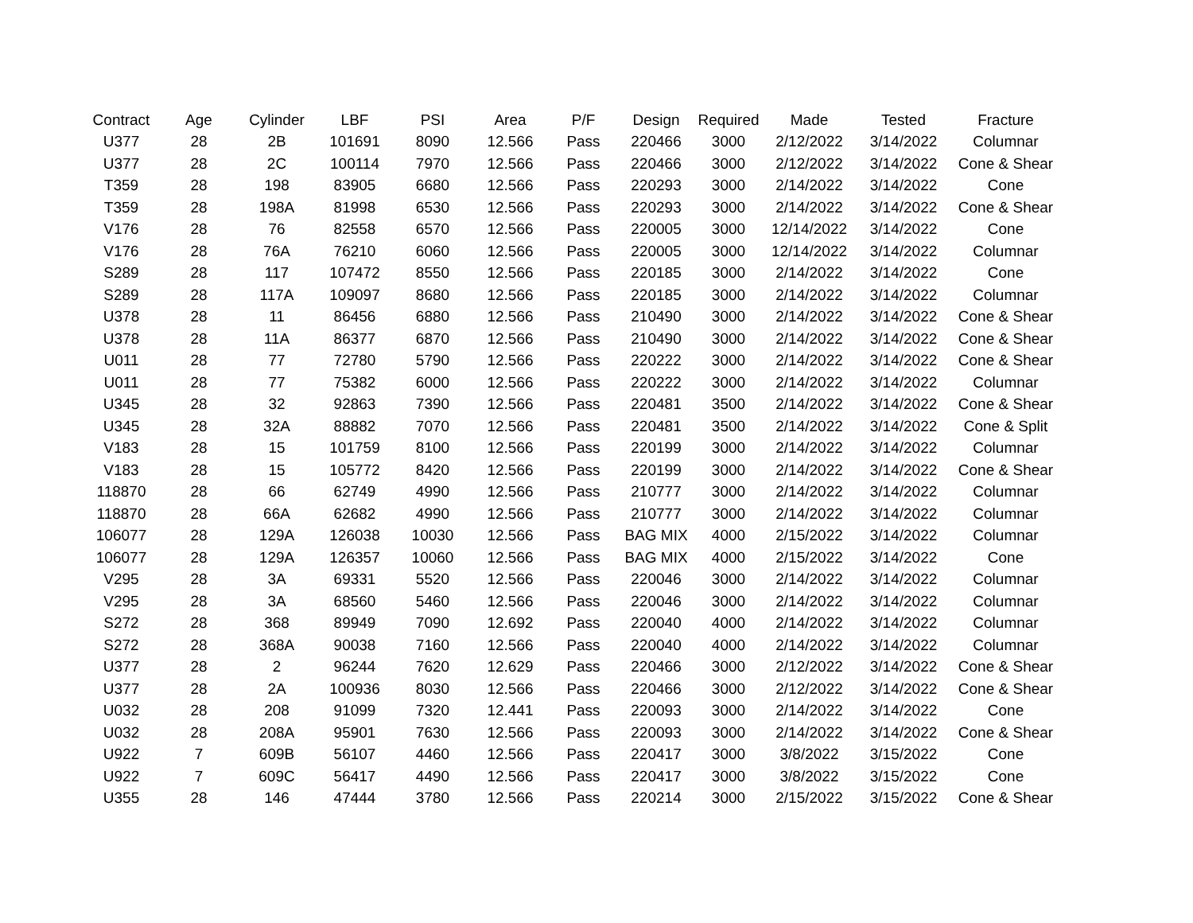| Contract | Age | Cylinder | LBF | PSI | Area | P/F | Design | Required | Made | Tested | Fracture |
| --- | --- | --- | --- | --- | --- | --- | --- | --- | --- | --- | --- |
| U377 | 28 | 2B | 101691 | 8090 | 12.566 | Pass | 220466 | 3000 | 2/12/2022 | 3/14/2022 | Columnar |
| U377 | 28 | 2C | 100114 | 7970 | 12.566 | Pass | 220466 | 3000 | 2/12/2022 | 3/14/2022 | Cone & Shear |
| T359 | 28 | 198 | 83905 | 6680 | 12.566 | Pass | 220293 | 3000 | 2/14/2022 | 3/14/2022 | Cone |
| T359 | 28 | 198A | 81998 | 6530 | 12.566 | Pass | 220293 | 3000 | 2/14/2022 | 3/14/2022 | Cone & Shear |
| V176 | 28 | 76 | 82558 | 6570 | 12.566 | Pass | 220005 | 3000 | 12/14/2022 | 3/14/2022 | Cone |
| V176 | 28 | 76A | 76210 | 6060 | 12.566 | Pass | 220005 | 3000 | 12/14/2022 | 3/14/2022 | Columnar |
| S289 | 28 | 117 | 107472 | 8550 | 12.566 | Pass | 220185 | 3000 | 2/14/2022 | 3/14/2022 | Cone |
| S289 | 28 | 117A | 109097 | 8680 | 12.566 | Pass | 220185 | 3000 | 2/14/2022 | 3/14/2022 | Columnar |
| U378 | 28 | 11 | 86456 | 6880 | 12.566 | Pass | 210490 | 3000 | 2/14/2022 | 3/14/2022 | Cone & Shear |
| U378 | 28 | 11A | 86377 | 6870 | 12.566 | Pass | 210490 | 3000 | 2/14/2022 | 3/14/2022 | Cone & Shear |
| U011 | 28 | 77 | 72780 | 5790 | 12.566 | Pass | 220222 | 3000 | 2/14/2022 | 3/14/2022 | Cone & Shear |
| U011 | 28 | 77 | 75382 | 6000 | 12.566 | Pass | 220222 | 3000 | 2/14/2022 | 3/14/2022 | Columnar |
| U345 | 28 | 32 | 92863 | 7390 | 12.566 | Pass | 220481 | 3500 | 2/14/2022 | 3/14/2022 | Cone & Shear |
| U345 | 28 | 32A | 88882 | 7070 | 12.566 | Pass | 220481 | 3500 | 2/14/2022 | 3/14/2022 | Cone & Split |
| V183 | 28 | 15 | 101759 | 8100 | 12.566 | Pass | 220199 | 3000 | 2/14/2022 | 3/14/2022 | Columnar |
| V183 | 28 | 15 | 105772 | 8420 | 12.566 | Pass | 220199 | 3000 | 2/14/2022 | 3/14/2022 | Cone & Shear |
| 118870 | 28 | 66 | 62749 | 4990 | 12.566 | Pass | 210777 | 3000 | 2/14/2022 | 3/14/2022 | Columnar |
| 118870 | 28 | 66A | 62682 | 4990 | 12.566 | Pass | 210777 | 3000 | 2/14/2022 | 3/14/2022 | Columnar |
| 106077 | 28 | 129A | 126038 | 10030 | 12.566 | Pass | BAG MIX | 4000 | 2/15/2022 | 3/14/2022 | Columnar |
| 106077 | 28 | 129A | 126357 | 10060 | 12.566 | Pass | BAG MIX | 4000 | 2/15/2022 | 3/14/2022 | Cone |
| V295 | 28 | 3A | 69331 | 5520 | 12.566 | Pass | 220046 | 3000 | 2/14/2022 | 3/14/2022 | Columnar |
| V295 | 28 | 3A | 68560 | 5460 | 12.566 | Pass | 220046 | 3000 | 2/14/2022 | 3/14/2022 | Columnar |
| S272 | 28 | 368 | 89949 | 7090 | 12.692 | Pass | 220040 | 4000 | 2/14/2022 | 3/14/2022 | Columnar |
| S272 | 28 | 368A | 90038 | 7160 | 12.566 | Pass | 220040 | 4000 | 2/14/2022 | 3/14/2022 | Columnar |
| U377 | 28 | 2 | 96244 | 7620 | 12.629 | Pass | 220466 | 3000 | 2/12/2022 | 3/14/2022 | Cone & Shear |
| U377 | 28 | 2A | 100936 | 8030 | 12.566 | Pass | 220466 | 3000 | 2/12/2022 | 3/14/2022 | Cone & Shear |
| U032 | 28 | 208 | 91099 | 7320 | 12.441 | Pass | 220093 | 3000 | 2/14/2022 | 3/14/2022 | Cone |
| U032 | 28 | 208A | 95901 | 7630 | 12.566 | Pass | 220093 | 3000 | 2/14/2022 | 3/14/2022 | Cone & Shear |
| U922 | 7 | 609B | 56107 | 4460 | 12.566 | Pass | 220417 | 3000 | 3/8/2022 | 3/15/2022 | Cone |
| U922 | 7 | 609C | 56417 | 4490 | 12.566 | Pass | 220417 | 3000 | 3/8/2022 | 3/15/2022 | Cone |
| U355 | 28 | 146 | 47444 | 3780 | 12.566 | Pass | 220214 | 3000 | 2/15/2022 | 3/15/2022 | Cone & Shear |